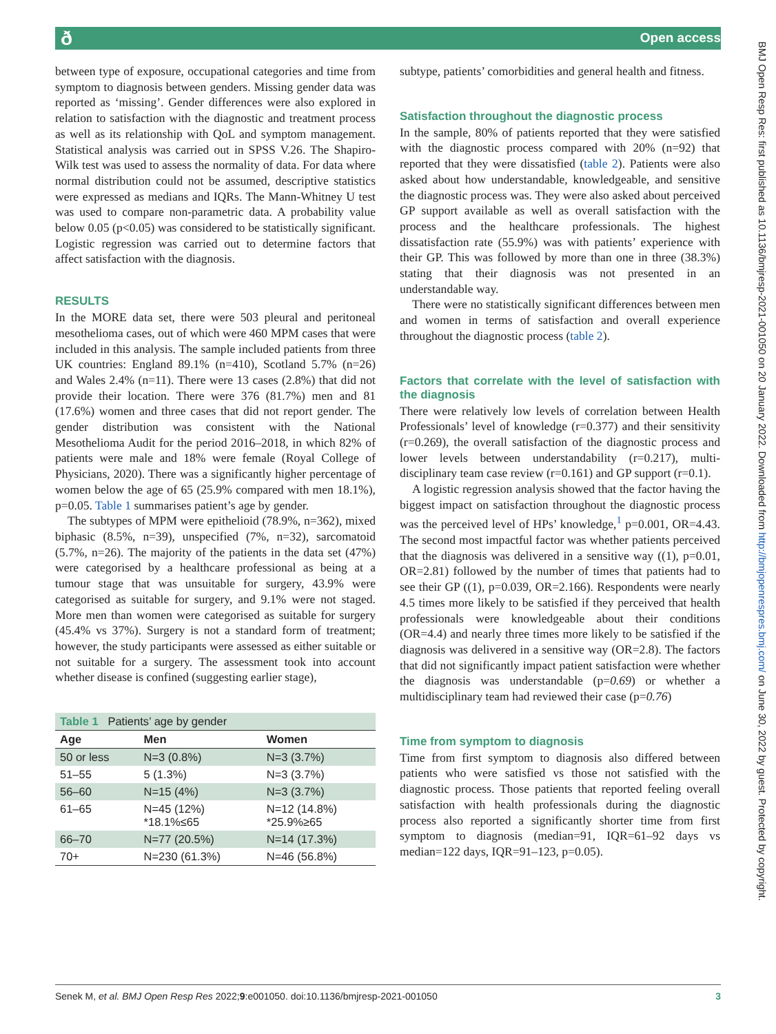ð Open access
BMJ Open Resp Res: first published as 10.1136/bmjresp-2021-001050 on 20 January 2022. Downloaded from http://bmjopenrespres.bmj.com/ on June 30, 2022 by guest. Protected by copyright.
between type of exposure, occupational categories and time from symptom to diagnosis between genders. Missing gender data was reported as ‘missing’. Gender differences were also explored in relation to satisfaction with the diagnostic and treatment process as well as its relationship with QoL and symptom management. Statistical analysis was carried out in SPSS V.26. The Shapiro-Wilk test was used to assess the normality of data. For data where normal distribution could not be assumed, descriptive statistics were expressed as medians and IQRs. The Mann-Whitney U test was used to compare non-parametric data. A probability value below 0.05 (p<0.05) was considered to be statistically significant. Logistic regression was carried out to determine factors that affect satisfaction with the diagnosis.
RESULTS
In the MORE data set, there were 503 pleural and peritoneal mesothelioma cases, out of which were 460 MPM cases that were included in this analysis. The sample included patients from three UK countries: England 89.1% (n=410), Scotland 5.7% (n=26) and Wales 2.4% (n=11). There were 13 cases (2.8%) that did not provide their location. There were 376 (81.7%) men and 81 (17.6%) women and three cases that did not report gender. The gender distribution was consistent with the National Mesothelioma Audit for the period 2016–2018, in which 82% of patients were male and 18% were female (Royal College of Physicians, 2020). There was a significantly higher percentage of women below the age of 65 (25.9% compared with men 18.1%), p=0.05. Table 1 summarises patient’s age by gender.
The subtypes of MPM were epithelioid (78.9%, n=362), mixed biphasic (8.5%, n=39), unspecified (7%, n=32), sarcomatoid (5.7%, n=26). The majority of the patients in the data set (47%) were categorised by a healthcare professional as being at a tumour stage that was unsuitable for surgery, 43.9% were categorised as suitable for surgery, and 9.1% were not staged. More men than women were categorised as suitable for surgery (45.4% vs 37%). Surgery is not a standard form of treatment; however, the study participants were assessed as either suitable or not suitable for a surgery. The assessment took into account whether disease is confined (suggesting earlier stage),
| Table 1 Patients’ age by gender | | |
| Age | Men | Women |
| 50 or less | N=3 (0.8%) | N=3 (3.7%) |
| 51–55 | 5 (1.3%) | N=3 (3.7%) |
| 56–60 | N=15 (4%) | N=3 (3.7%) |
| 61–65 | N=45 (12%) *18.1%≤65 | N=12 (14.8%) *25.9%≥65 |
| 66–70 | N=77 (20.5%) | N=14 (17.3%) |
| 70+ | N=230 (61.3%) | N=46 (56.8%) |
subtype, patients’ comorbidities and general health and fitness.
Satisfaction throughout the diagnostic process
In the sample, 80% of patients reported that they were satisfied with the diagnostic process compared with 20% (n=92) that reported that they were dissatisfied (table 2). Patients were also asked about how understandable, knowledgeable, and sensitive the diagnostic process was. They were also asked about perceived GP support available as well as overall satisfaction with the process and the healthcare professionals. The highest dissatisfaction rate (55.9%) was with patients’ experience with their GP. This was followed by more than one in three (38.3%) stating that their diagnosis was not presented in an understandable way.
There were no statistically significant differences between men and women in terms of satisfaction and overall experience throughout the diagnostic process (table 2).
Factors that correlate with the level of satisfaction with the diagnosis
There were relatively low levels of correlation between Health Professionals’ level of knowledge (r=0.377) and their sensitivity (r=0.269), the overall satisfaction of the diagnostic process and lower levels between understandability (r=0.217), multi-disciplinary team case review (r=0.161) and GP support (r=0.1).
A logistic regression analysis showed that the factor having the biggest impact on satisfaction throughout the diagnostic process was the perceived level of HPs’ knowledge,<sup>1</sup> p=0.001, OR=4.43. The second most impactful factor was whether patients perceived that the diagnosis was delivered in a sensitive way ((1), p=0.01, OR=2.81) followed by the number of times that patients had to see their GP ((1), p=0.039, OR=2.166). Respondents were nearly 4.5 times more likely to be satisfied if they perceived that health professionals were knowledgeable about their conditions (OR=4.4) and nearly three times more likely to be satisfied if the diagnosis was delivered in a sensitive way (OR=2.8). The factors that did not significantly impact patient satisfaction were whether the diagnosis was understandable (p=0.69) or whether a multidisciplinary team had reviewed their case (p=0.76)
Time from symptom to diagnosis
Time from first symptom to diagnosis also differed between patients who were satisfied vs those not satisfied with the diagnostic process. Those patients that reported feeling overall satisfaction with health professionals during the diagnostic process also reported a significantly shorter time from first symptom to diagnosis (median=91, IQR=61–92 days vs median=122 days, IQR=91–123, p=0.05).
Senek M, et al. BMJ Open Resp Res 2022;9:e001050. doi:10.1136/bmjresp-2021-001050 3